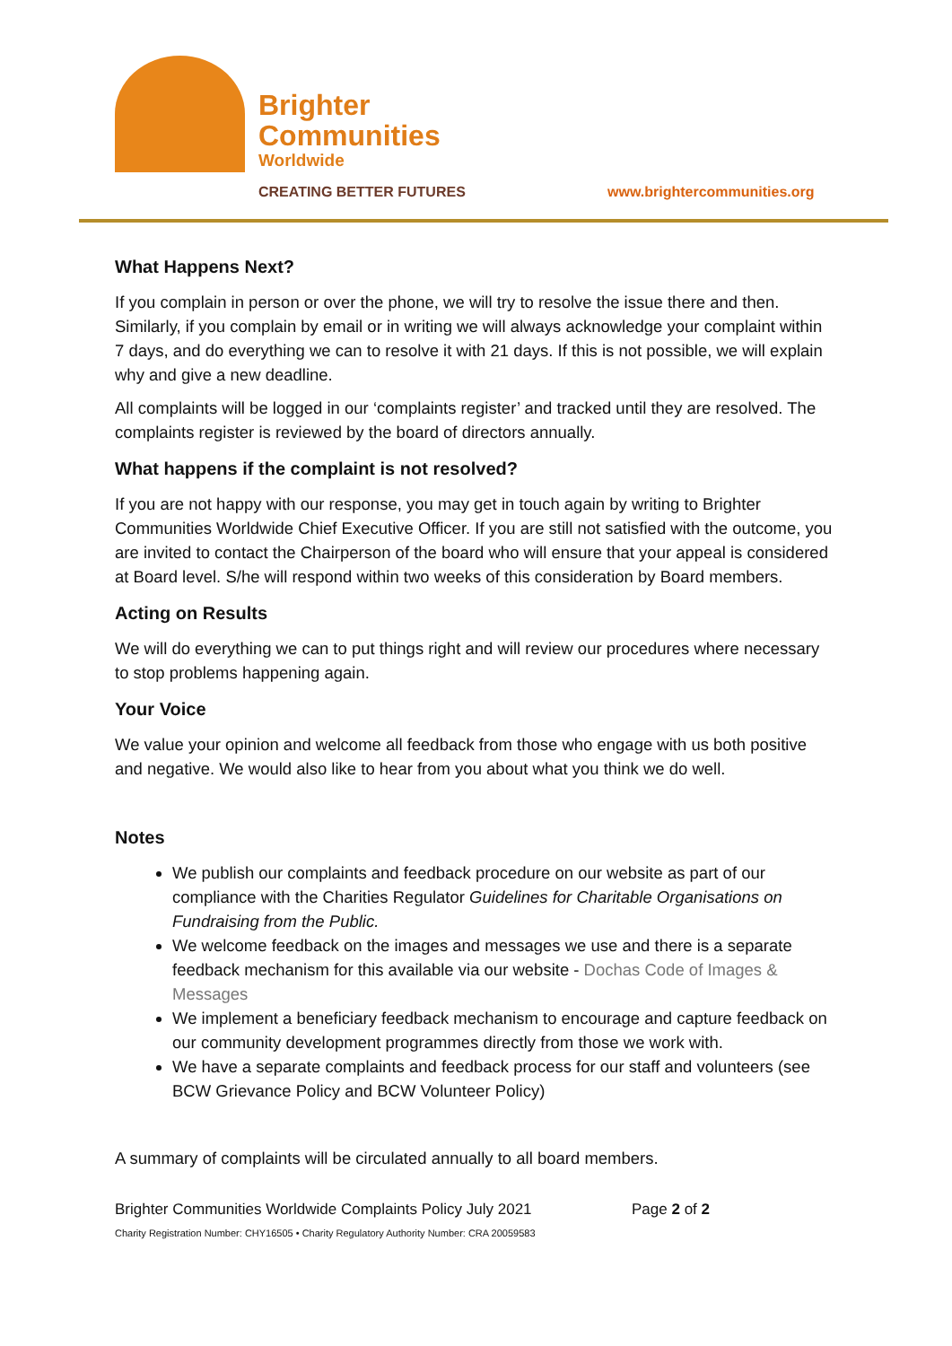Brighter
Communities
Worldwide
CREATING BETTER FUTURES www.brightercommunities.org
What Happens Next?
If you complain in person or over the phone, we will try to resolve the issue there and then. Similarly, if you complain by email or in writing we will always acknowledge your complaint within 7 days, and do everything we can to resolve it with 21 days. If this is not possible, we will explain why and give a new deadline.
All complaints will be logged in our ‘complaints register’ and tracked until they are resolved. The complaints register is reviewed by the board of directors annually.
What happens if the complaint is not resolved?
If you are not happy with our response, you may get in touch again by writing to Brighter Communities Worldwide Chief Executive Officer. If you are still not satisfied with the outcome, you are invited to contact the Chairperson of the board who will ensure that your appeal is considered at Board level. S/he will respond within two weeks of this consideration by Board members.
Acting on Results
We will do everything we can to put things right and will review our procedures where necessary to stop problems happening again.
Your Voice
We value your opinion and welcome all feedback from those who engage with us both positive and negative. We would also like to hear from you about what you think we do well.
Notes
We publish our complaints and feedback procedure on our website as part of our compliance with the Charities Regulator Guidelines for Charitable Organisations on Fundraising from the Public.
We welcome feedback on the images and messages we use and there is a separate feedback mechanism for this available via our website - Dochas Code of Images & Messages
We implement a beneficiary feedback mechanism to encourage and capture feedback on our community development programmes directly from those we work with.
We have a separate complaints and feedback process for our staff and volunteers (see BCW Grievance Policy and BCW Volunteer Policy)
A summary of complaints will be circulated annually to all board members.
Brighter Communities Worldwide Complaints Policy July 2021 Page 2 of 2
Charity Registration Number: CHY16505 • Charity Regulatory Authority Number: CRA 20059583